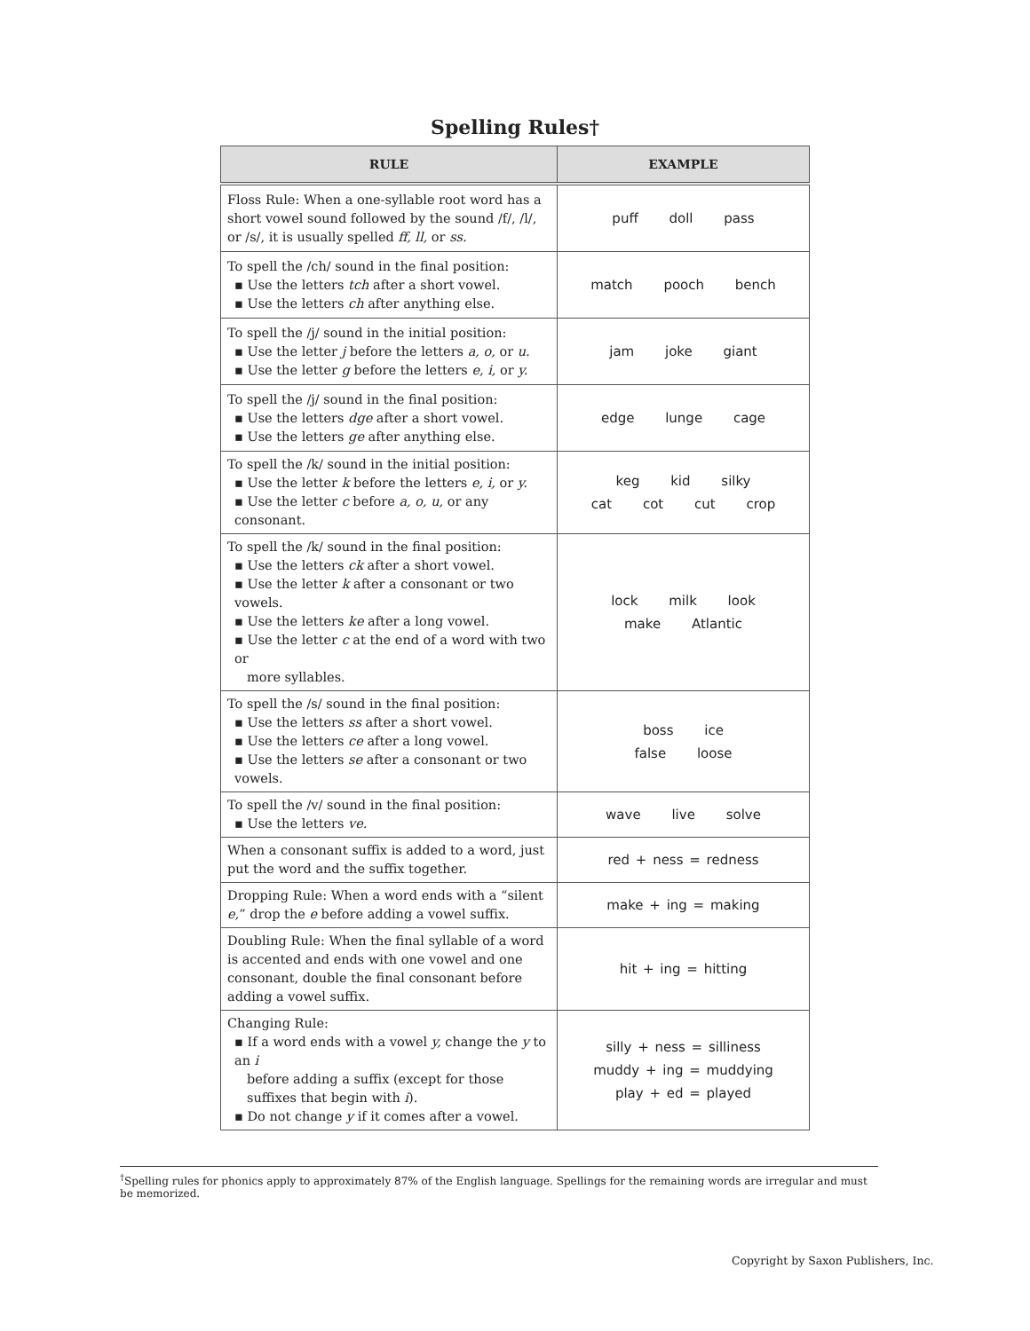Spelling Rules†
| RULE | EXAMPLE |
| --- | --- |
| Floss Rule: When a one-syllable root word has a short vowel sound followed by the sound /f/, /l/, or /s/, it is usually spelled ff, ll, or ss. | puff doll pass |
| To spell the /ch/ sound in the final position: ▪ Use the letters tch after a short vowel. ▪ Use the letters ch after anything else. | match pooch bench |
| To spell the /j/ sound in the initial position: ▪ Use the letter j before the letters a, o, or u. ▪ Use the letter g before the letters e, i, or y. | jam joke giant |
| To spell the /j/ sound in the final position: ▪ Use the letters dge after a short vowel. ▪ Use the letters ge after anything else. | edge lunge cage |
| To spell the /k/ sound in the initial position: ▪ Use the letter k before the letters e, i, or y. ▪ Use the letter c before a, o, u, or any consonant. | keg kid silky cat cot cut crop |
| To spell the /k/ sound in the final position: ▪ Use the letters ck after a short vowel. ▪ Use the letter k after a consonant or two vowels. ▪ Use the letters ke after a long vowel. ▪ Use the letter c at the end of a word with two or more syllables. | lock milk look make Atlantic |
| To spell the /s/ sound in the final position: ▪ Use the letters ss after a short vowel. ▪ Use the letters ce after a long vowel. ▪ Use the letters se after a consonant or two vowels. | boss ice false loose |
| To spell the /v/ sound in the final position: ▪ Use the letters ve. | wave live solve |
| When a consonant suffix is added to a word, just put the word and the suffix together. | red + ness = redness |
| Dropping Rule: When a word ends with a “silent e, ” drop the e before adding a vowel suffix. | make + ing = making |
| Doubling Rule: When the final syllable of a word is accented and ends with one vowel and one consonant, double the final consonant before adding a vowel suffix. | hit + ing = hitting |
| Changing Rule: ▪ If a word ends with a vowel y, change the y to an i before adding a suffix (except for those suffixes that begin with i ). ▪ Do not change y if it comes after a vowel. | silly + ness = silliness muddy + ing = muddying play + ed = played |
<sup>†</sup> Spelling rules for phonics apply to approximately 87% of the English language. Spellings for the remaining words are irregular and must be memorized.
Copyright by Saxon Publishers, Inc.